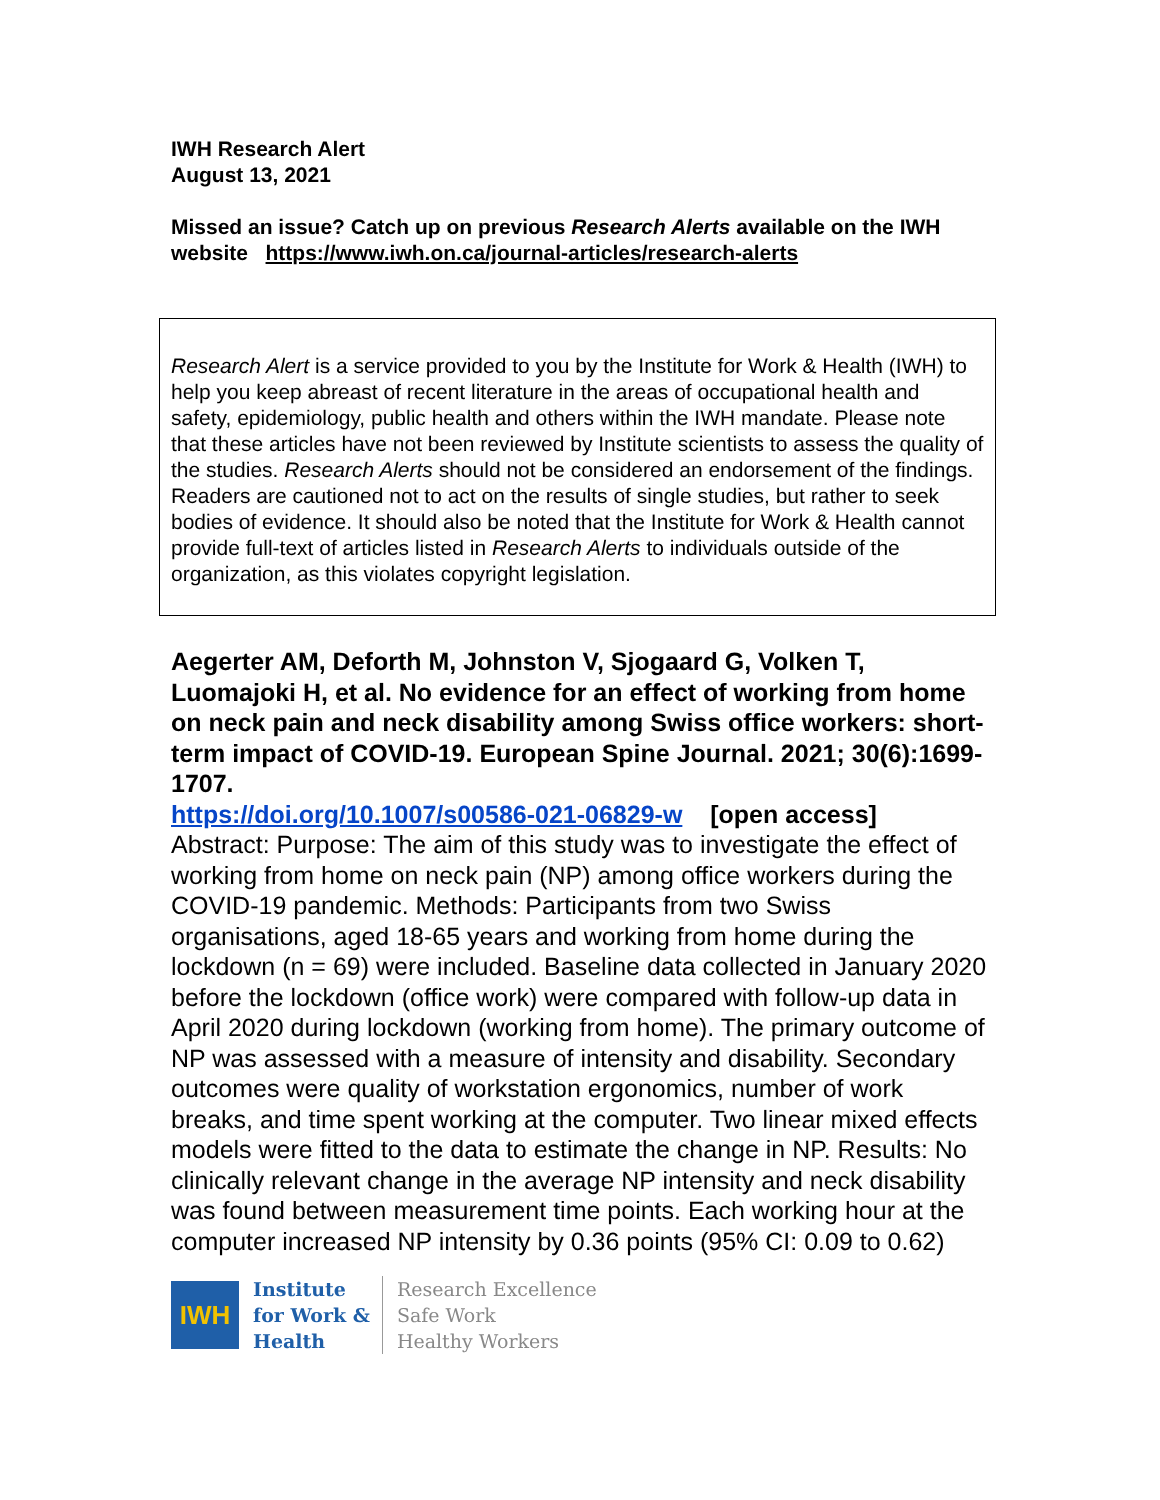IWH Research Alert
August 13, 2021
Missed an issue? Catch up on previous Research Alerts available on the IWH website https://www.iwh.on.ca/journal-articles/research-alerts
Research Alert is a service provided to you by the Institute for Work & Health (IWH) to help you keep abreast of recent literature in the areas of occupational health and safety, epidemiology, public health and others within the IWH mandate. Please note that these articles have not been reviewed by Institute scientists to assess the quality of the studies. Research Alerts should not be considered an endorsement of the findings. Readers are cautioned not to act on the results of single studies, but rather to seek bodies of evidence. It should also be noted that the Institute for Work & Health cannot provide full-text of articles listed in Research Alerts to individuals outside of the organization, as this violates copyright legislation.
Aegerter AM, Deforth M, Johnston V, Sjogaard G, Volken T, Luomajoki H, et al. No evidence for an effect of working from home on neck pain and neck disability among Swiss office workers: short-term impact of COVID-19. European Spine Journal. 2021; 30(6):1699-1707.
https://doi.org/10.1007/s00586-021-06829-w [open access]
Abstract: Purpose: The aim of this study was to investigate the effect of working from home on neck pain (NP) among office workers during the COVID-19 pandemic. Methods: Participants from two Swiss organisations, aged 18-65 years and working from home during the lockdown (n = 69) were included. Baseline data collected in January 2020 before the lockdown (office work) were compared with follow-up data in April 2020 during lockdown (working from home). The primary outcome of NP was assessed with a measure of intensity and disability. Secondary outcomes were quality of workstation ergonomics, number of work breaks, and time spent working at the computer. Two linear mixed effects models were fitted to the data to estimate the change in NP. Results: No clinically relevant change in the average NP intensity and neck disability was found between measurement time points. Each working hour at the computer increased NP intensity by 0.36 points (95% CI: 0.09 to 0.62)
IWH
Institute
for Work &
Health
Research Excellence
Safe Work
Healthy Workers